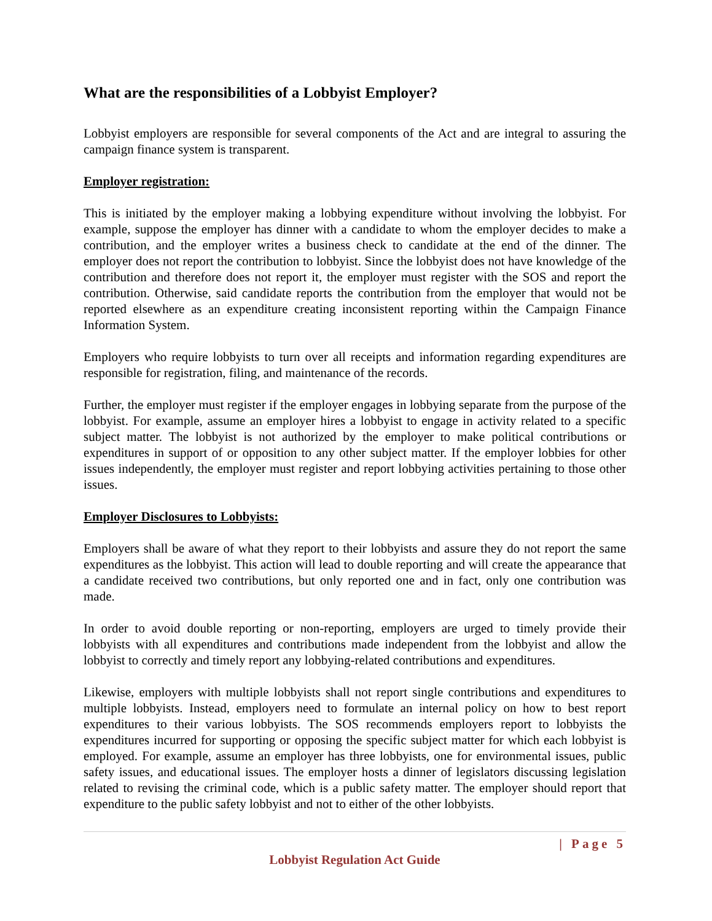What are the responsibilities of a Lobbyist Employer?
Lobbyist employers are responsible for several components of the Act and are integral to assuring the campaign finance system is transparent.
Employer registration:
This is initiated by the employer making a lobbying expenditure without involving the lobbyist. For example, suppose the employer has dinner with a candidate to whom the employer decides to make a contribution, and the employer writes a business check to candidate at the end of the dinner. The employer does not report the contribution to lobbyist. Since the lobbyist does not have knowledge of the contribution and therefore does not report it, the employer must register with the SOS and report the contribution. Otherwise, said candidate reports the contribution from the employer that would not be reported elsewhere as an expenditure creating inconsistent reporting within the Campaign Finance Information System.
Employers who require lobbyists to turn over all receipts and information regarding expenditures are responsible for registration, filing, and maintenance of the records.
Further, the employer must register if the employer engages in lobbying separate from the purpose of the lobbyist. For example, assume an employer hires a lobbyist to engage in activity related to a specific subject matter. The lobbyist is not authorized by the employer to make political contributions or expenditures in support of or opposition to any other subject matter. If the employer lobbies for other issues independently, the employer must register and report lobbying activities pertaining to those other issues.
Employer Disclosures to Lobbyists:
Employers shall be aware of what they report to their lobbyists and assure they do not report the same expenditures as the lobbyist. This action will lead to double reporting and will create the appearance that a candidate received two contributions, but only reported one and in fact, only one contribution was made.
In order to avoid double reporting or non-reporting, employers are urged to timely provide their lobbyists with all expenditures and contributions made independent from the lobbyist and allow the lobbyist to correctly and timely report any lobbying-related contributions and expenditures.
Likewise, employers with multiple lobbyists shall not report single contributions and expenditures to multiple lobbyists. Instead, employers need to formulate an internal policy on how to best report expenditures to their various lobbyists. The SOS recommends employers report to lobbyists the expenditures incurred for supporting or opposing the specific subject matter for which each lobbyist is employed. For example, assume an employer has three lobbyists, one for environmental issues, public safety issues, and educational issues. The employer hosts a dinner of legislators discussing legislation related to revising the criminal code, which is a public safety matter. The employer should report that expenditure to the public safety lobbyist and not to either of the other lobbyists.
| Page 5
Lobbyist Regulation Act Guide